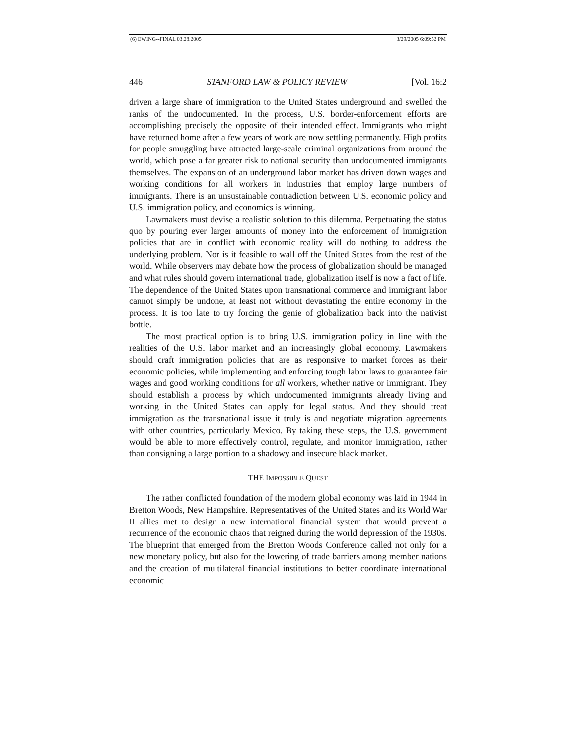(6) EWING--FINAL 03.28.2005 3/29/2005 6:09:52 PM
446 STANFORD LAW & POLICY REVIEW [Vol. 16:2
driven a large share of immigration to the United States underground and swelled the ranks of the undocumented. In the process, U.S. border-enforcement efforts are accomplishing precisely the opposite of their intended effect. Immigrants who might have returned home after a few years of work are now settling permanently. High profits for people smuggling have attracted large-scale criminal organizations from around the world, which pose a far greater risk to national security than undocumented immigrants themselves. The expansion of an underground labor market has driven down wages and working conditions for all workers in industries that employ large numbers of immigrants. There is an unsustainable contradiction between U.S. economic policy and U.S. immigration policy, and economics is winning.
Lawmakers must devise a realistic solution to this dilemma. Perpetuating the status quo by pouring ever larger amounts of money into the enforcement of immigration policies that are in conflict with economic reality will do nothing to address the underlying problem. Nor is it feasible to wall off the United States from the rest of the world. While observers may debate how the process of globalization should be managed and what rules should govern international trade, globalization itself is now a fact of life. The dependence of the United States upon transnational commerce and immigrant labor cannot simply be undone, at least not without devastating the entire economy in the process. It is too late to try forcing the genie of globalization back into the nativist bottle.
The most practical option is to bring U.S. immigration policy in line with the realities of the U.S. labor market and an increasingly global economy. Lawmakers should craft immigration policies that are as responsive to market forces as their economic policies, while implementing and enforcing tough labor laws to guarantee fair wages and good working conditions for all workers, whether native or immigrant. They should establish a process by which undocumented immigrants already living and working in the United States can apply for legal status. And they should treat immigration as the transnational issue it truly is and negotiate migration agreements with other countries, particularly Mexico. By taking these steps, the U.S. government would be able to more effectively control, regulate, and monitor immigration, rather than consigning a large portion to a shadowy and insecure black market.
THE IMPOSSIBLE QUEST
The rather conflicted foundation of the modern global economy was laid in 1944 in Bretton Woods, New Hampshire. Representatives of the United States and its World War II allies met to design a new international financial system that would prevent a recurrence of the economic chaos that reigned during the world depression of the 1930s. The blueprint that emerged from the Bretton Woods Conference called not only for a new monetary policy, but also for the lowering of trade barriers among member nations and the creation of multilateral financial institutions to better coordinate international economic